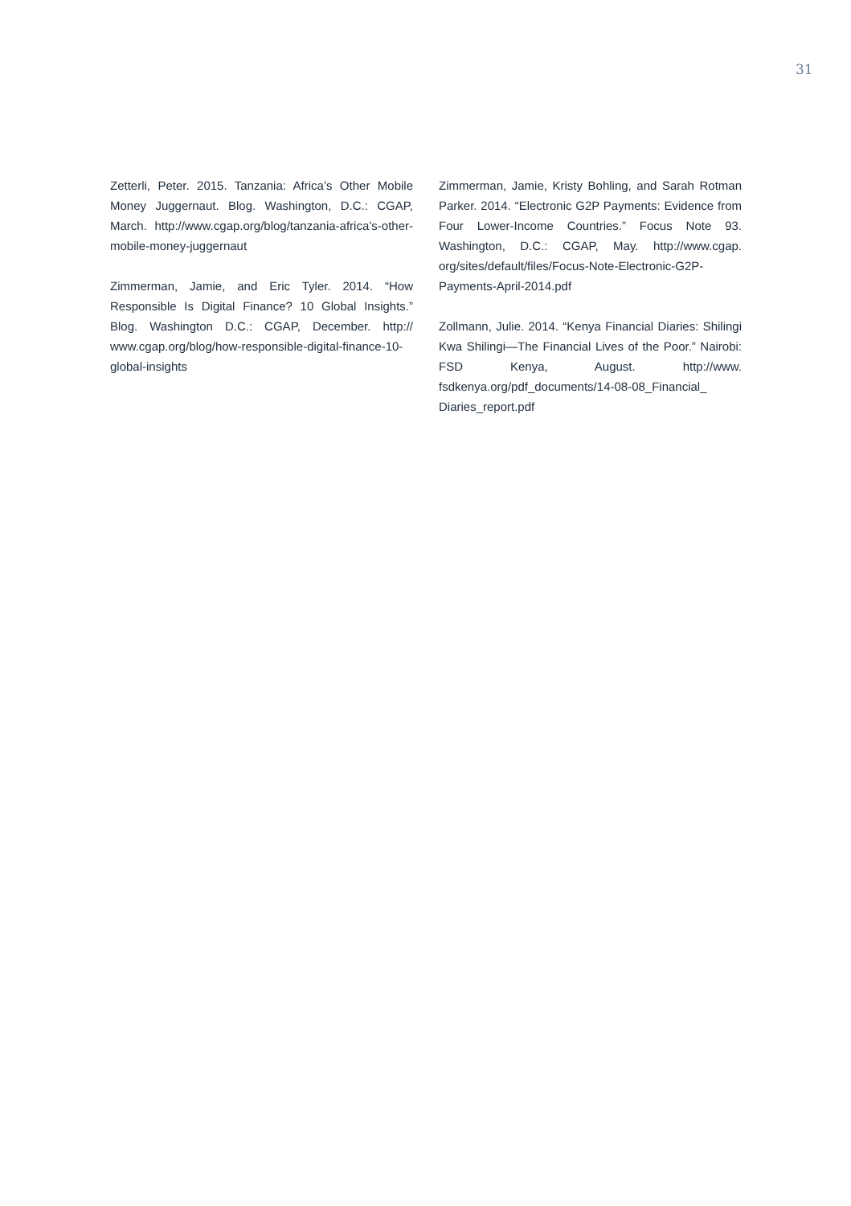31
Zetterli, Peter. 2015. Tanzania: Africa’s Other Mobile Money Juggernaut. Blog. Washington, D.C.: CGAP, March. http://www.cgap.org/blog/tanzania-africa’s-other-mobile-money-juggernaut
Zimmerman, Jamie, and Eric Tyler. 2014. “How Responsible Is Digital Finance? 10 Global Insights.” Blog. Washington D.C.: CGAP, December. http:// www.cgap.org/blog/how-responsible-digital-finance-10-global-insights
Zimmerman, Jamie, Kristy Bohling, and Sarah Rotman Parker. 2014. “Electronic G2P Payments: Evidence from Four Lower-Income Countries.” Focus Note 93. Washington, D.C.: CGAP, May. http://www.cgap. org/sites/default/files/Focus-Note-Electronic-G2P-Payments-April-2014.pdf
Zollmann, Julie. 2014. “Kenya Financial Diaries: Shilingi Kwa Shilingi—The Financial Lives of the Poor.” Nairobi: FSD Kenya, August. http://www. fsdkenya.org/pdf_documents/14-08-08_Financial_ Diaries_report.pdf